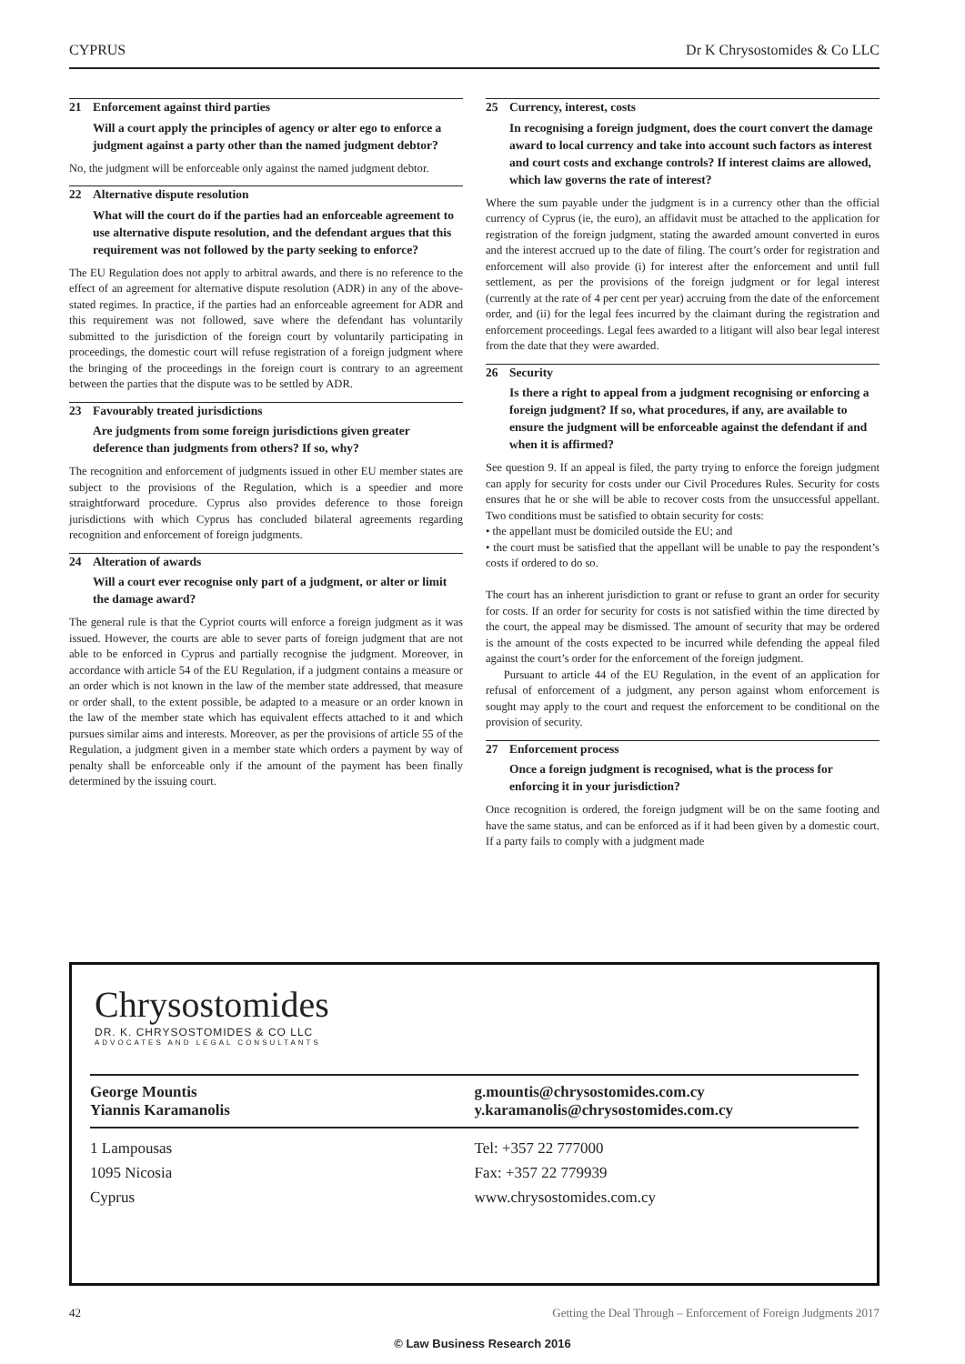CYPRUS Dr K Chrysostomides & Co LLC
21 Enforcement against third parties
Will a court apply the principles of agency or alter ego to enforce a judgment against a party other than the named judgment debtor?
No, the judgment will be enforceable only against the named judgment debtor.
22 Alternative dispute resolution
What will the court do if the parties had an enforceable agreement to use alternative dispute resolution, and the defendant argues that this requirement was not followed by the party seeking to enforce?
The EU Regulation does not apply to arbitral awards, and there is no reference to the effect of an agreement for alternative dispute resolution (ADR) in any of the above-stated regimes. In practice, if the parties had an enforceable agreement for ADR and this requirement was not followed, save where the defendant has voluntarily submitted to the jurisdiction of the foreign court by voluntarily participating in proceedings, the domestic court will refuse registration of a foreign judgment where the bringing of the proceedings in the foreign court is contrary to an agreement between the parties that the dispute was to be settled by ADR.
23 Favourably treated jurisdictions
Are judgments from some foreign jurisdictions given greater deference than judgments from others? If so, why?
The recognition and enforcement of judgments issued in other EU member states are subject to the provisions of the Regulation, which is a speedier and more straightforward procedure. Cyprus also provides deference to those foreign jurisdictions with which Cyprus has concluded bilateral agreements regarding recognition and enforcement of foreign judgments.
24 Alteration of awards
Will a court ever recognise only part of a judgment, or alter or limit the damage award?
The general rule is that the Cypriot courts will enforce a foreign judgment as it was issued. However, the courts are able to sever parts of foreign judgment that are not able to be enforced in Cyprus and partially recognise the judgment. Moreover, in accordance with article 54 of the EU Regulation, if a judgment contains a measure or an order which is not known in the law of the member state addressed, that measure or order shall, to the extent possible, be adapted to a measure or an order known in the law of the member state which has equivalent effects attached to it and which pursues similar aims and interests. Moreover, as per the provisions of article 55 of the Regulation, a judgment given in a member state which orders a payment by way of penalty shall be enforceable only if the amount of the payment has been finally determined by the issuing court.
25 Currency, interest, costs
In recognising a foreign judgment, does the court convert the damage award to local currency and take into account such factors as interest and court costs and exchange controls? If interest claims are allowed, which law governs the rate of interest?
Where the sum payable under the judgment is in a currency other than the official currency of Cyprus (ie, the euro), an affidavit must be attached to the application for registration of the foreign judgment, stating the awarded amount converted in euros and the interest accrued up to the date of filing. The court’s order for registration and enforcement will also provide (i) for interest after the enforcement and until full settlement, as per the provisions of the foreign judgment or for legal interest (currently at the rate of 4 per cent per year) accruing from the date of the enforcement order, and (ii) for the legal fees incurred by the claimant during the registration and enforcement proceedings. Legal fees awarded to a litigant will also bear legal interest from the date that they were awarded.
26 Security
Is there a right to appeal from a judgment recognising or enforcing a foreign judgment? If so, what procedures, if any, are available to ensure the judgment will be enforceable against the defendant if and when it is affirmed?
See question 9. If an appeal is filed, the party trying to enforce the foreign judgment can apply for security for costs under our Civil Procedures Rules. Security for costs ensures that he or she will be able to recover costs from the unsuccessful appellant. Two conditions must be satisfied to obtain security for costs:
• the appellant must be domiciled outside the EU; and
• the court must be satisfied that the appellant will be unable to pay the respondent’s costs if ordered to do so.
The court has an inherent jurisdiction to grant or refuse to grant an order for security for costs. If an order for security for costs is not satisfied within the time directed by the court, the appeal may be dismissed. The amount of security that may be ordered is the amount of the costs expected to be incurred while defending the appeal filed against the court’s order for the enforcement of the foreign judgment.
Pursuant to article 44 of the EU Regulation, in the event of an application for refusal of enforcement of a judgment, any person against whom enforcement is sought may apply to the court and request the enforcement to be conditional on the provision of security.
27 Enforcement process
Once a foreign judgment is recognised, what is the process for enforcing it in your jurisdiction?
Once recognition is ordered, the foreign judgment will be on the same footing and have the same status, and can be enforced as if it had been given by a domestic court. If a party fails to comply with a judgment made
Chrysostomides
DR. K. CHRYSOSTOMIDES & CO LLC
ADVOCATES AND LEGAL CONSULTANTS
George Mountis
Yiannis Karamanolis
g.mountis@chrysostomides.com.cy
y.karamanolis@chrysostomides.com.cy
1 Lampousas
1095 Nicosia
Cyprus
Tel: +357 22 777000
Fax: +357 22 779939
www.chrysostomides.com.cy
42 Getting the Deal Through – Enforcement of Foreign Judgments 2017
© Law Business Research 2016